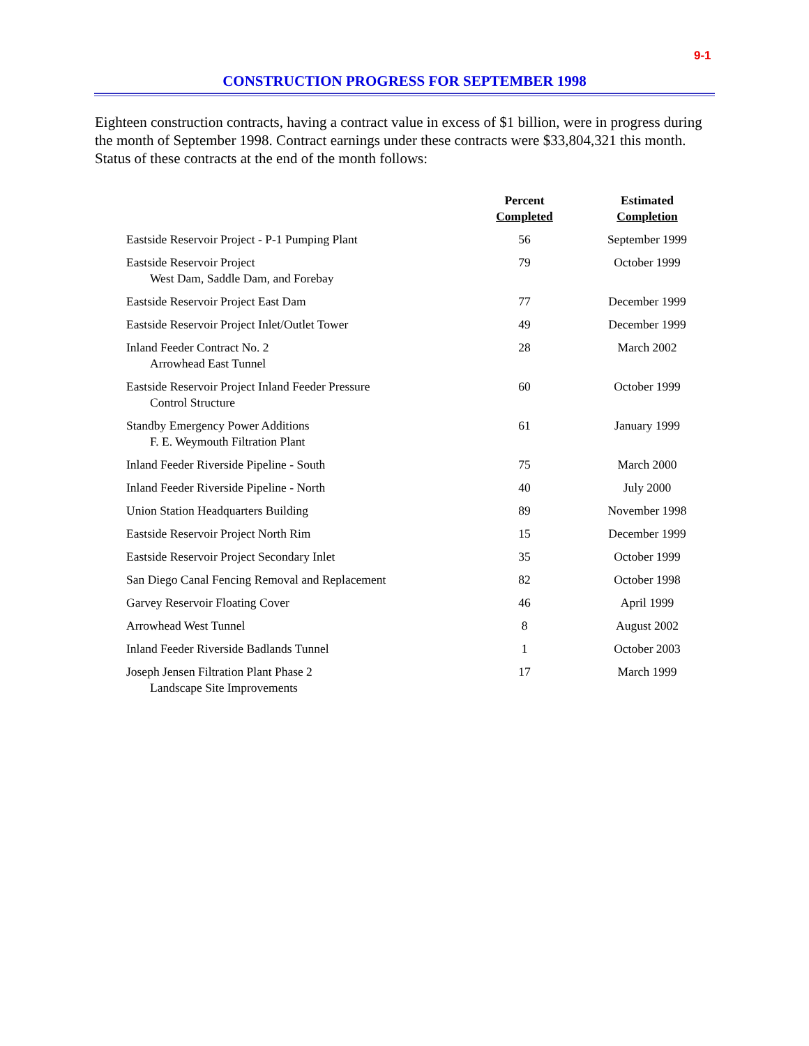9-1
CONSTRUCTION PROGRESS FOR SEPTEMBER 1998
Eighteen construction contracts, having a contract value in excess of $1 billion, were in progress during the month of September 1998. Contract earnings under these contracts were $33,804,321 this month. Status of these contracts at the end of the month follows:
| | Percent Completed | Estimated Completion |
| --- | --- | --- |
| Eastside Reservoir Project - P-1 Pumping Plant | 56 | September 1999 |
| Eastside Reservoir Project West Dam, Saddle Dam, and Forebay | 79 | October 1999 |
| Eastside Reservoir Project East Dam | 77 | December 1999 |
| Eastside Reservoir Project Inlet/Outlet Tower | 49 | December 1999 |
| Inland Feeder Contract No. 2 Arrowhead East Tunnel | 28 | March 2002 |
| Eastside Reservoir Project Inland Feeder Pressure Control Structure | 60 | October 1999 |
| Standby Emergency Power Additions F. E. Weymouth Filtration Plant | 61 | January 1999 |
| Inland Feeder Riverside Pipeline - South | 75 | March 2000 |
| Inland Feeder Riverside Pipeline - North | 40 | July 2000 |
| Union Station Headquarters Building | 89 | November 1998 |
| Eastside Reservoir Project North Rim | 15 | December 1999 |
| Eastside Reservoir Project Secondary Inlet | 35 | October 1999 |
| San Diego Canal Fencing Removal and Replacement | 82 | October 1998 |
| Garvey Reservoir Floating Cover | 46 | April 1999 |
| Arrowhead West Tunnel | 8 | August 2002 |
| Inland Feeder Riverside Badlands Tunnel | 1 | October 2003 |
| Joseph Jensen Filtration Plant Phase 2 Landscape Site Improvements | 17 | March 1999 |